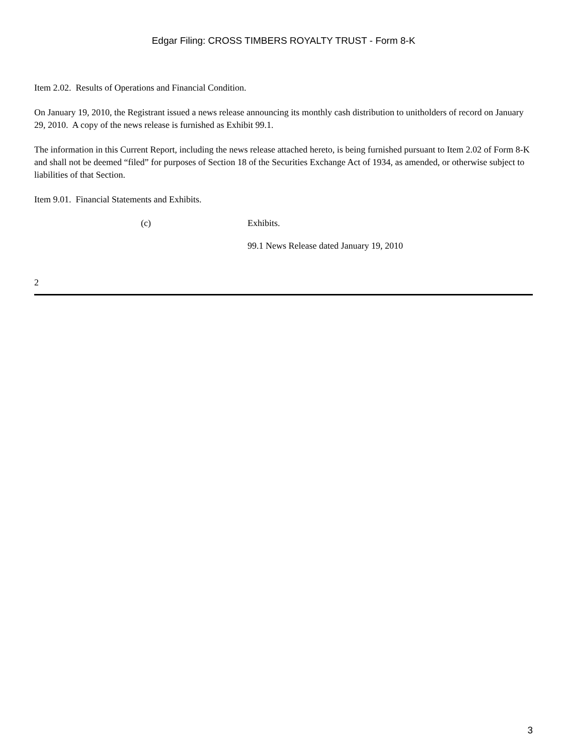Edgar Filing: CROSS TIMBERS ROYALTY TRUST - Form 8-K
Item 2.02. Results of Operations and Financial Condition.
On January 19, 2010, the Registrant issued a news release announcing its monthly cash distribution to unitholders of record on January 29, 2010. A copy of the news release is furnished as Exhibit 99.1.
The information in this Current Report, including the news release attached hereto, is being furnished pursuant to Item 2.02 of Form 8-K and shall not be deemed “filed” for purposes of Section 18 of the Securities Exchange Act of 1934, as amended, or otherwise subject to liabilities of that Section.
Item 9.01. Financial Statements and Exhibits.
(c) Exhibits.
99.1 News Release dated January 19, 2010
2
3